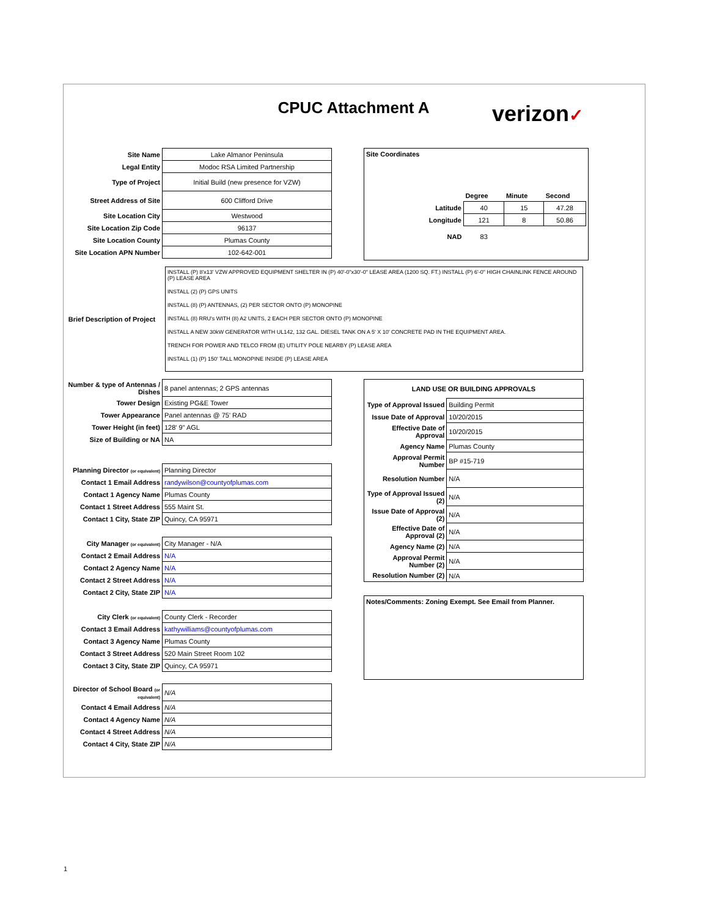CPUC Attachment A
verizon✓
| Site Name | Lake Almanor Peninsula |
| Legal Entity | Modoc RSA Limited Partnership |
| Type of Project | Initial Build (new presence for VZW) |
| Street Address of Site | 600 Clifford Drive |
| Site Location City | Westwood |
| Site Location Zip Code | 96137 |
| Site Location County | Plumas County |
| Site Location APN Number | 102-642-001 |
Site Coordinates
| | Degree | Minute | Second |
| Latitude | 40 | 15 | 47.28 |
| Longitude | 121 | 8 | 50.86 |
| NAD | 83 | | |
Brief Description of Project
INSTALL (P) 8'x13' VZW APPROVED EQUIPMENT SHELTER IN (P) 40'-0"x30'-0" LEASE AREA (1200 SQ. FT.) INSTALL (P) 6'-0" HIGH CHAINLINK FENCE AROUND (P) LEASE AREA
INSTALL (2) (P) GPS UNITS
INSTALL (8) (P) ANTENNAS, (2) PER SECTOR ONTO (P) MONOPINE
INSTALL (8) RRU's WITH (8) A2 UNITS, 2 EACH PER SECTOR ONTO (P) MONOPINE
INSTALL A NEW 30kW GENERATOR WITH UL142, 132 GAL. DIESEL TANK ON A 5' X 10' CONCRETE PAD IN THE EQUIPMENT AREA.
TRENCH FOR POWER AND TELCO FROM (E) UTILITY POLE NEARBY (P) LEASE AREA
INSTALL (1) (P) 150' TALL MONOPINE INSIDE (P) LEASE AREA
| Number & type of Antennas / Dishes | 8 panel antennas; 2 GPS antennas |
| Tower Design | Existing PG&E Tower |
| Tower Appearance | Panel antennas @ 75' RAD |
| Tower Height (in feet) | 128' 9" AGL |
| Size of Building or NA | NA |
| Planning Director (or equivalent) | Planning Director |
| Contact 1 Email Address | randywilson@countyofplumas.com |
| Contact 1 Agency Name | Plumas County |
| Contact 1 Street Address | 555 Maint St. |
| Contact 1 City, State ZIP | Quincy, CA 95971 |
| City Manager (or equivalent) | City Manager - N/A |
| Contact 2 Email Address | N/A |
| Contact 2 Agency Name | N/A |
| Contact 2 Street Address | N/A |
| Contact 2 City, State ZIP | N/A |
| City Clerk (or equivalent) | County Clerk - Recorder |
| Contact 3 Email Address | kathywilliams@countyofplumas.com |
| Contact 3 Agency Name | Plumas County |
| Contact 3 Street Address | 520 Main Street Room 102 |
| Contact 3 City, State ZIP | Quincy, CA 95971 |
| Director of School Board (or equivalent) | N/A |
| Contact 4 Email Address | N/A |
| Contact 4 Agency Name | N/A |
| Contact 4 Street Address | N/A |
| Contact 4 City, State ZIP | N/A |
| LAND USE OR BUILDING APPROVALS | |
| Type of Approval Issued | Building Permit |
| Issue Date of Approval | 10/20/2015 |
| Effective Date of Approval | 10/20/2015 |
| Agency Name | Plumas County |
| Approval Permit Number | BP #15-719 |
| Resolution Number | N/A |
| Type of Approval Issued (2) | N/A |
| Issue Date of Approval (2) | N/A |
| Effective Date of Approval (2) | N/A |
| Agency Name (2) | N/A |
| Approval Permit Number (2) | N/A |
| Resolution Number (2) | N/A |
Notes/Comments: Zoning Exempt. See Email from Planner.
1